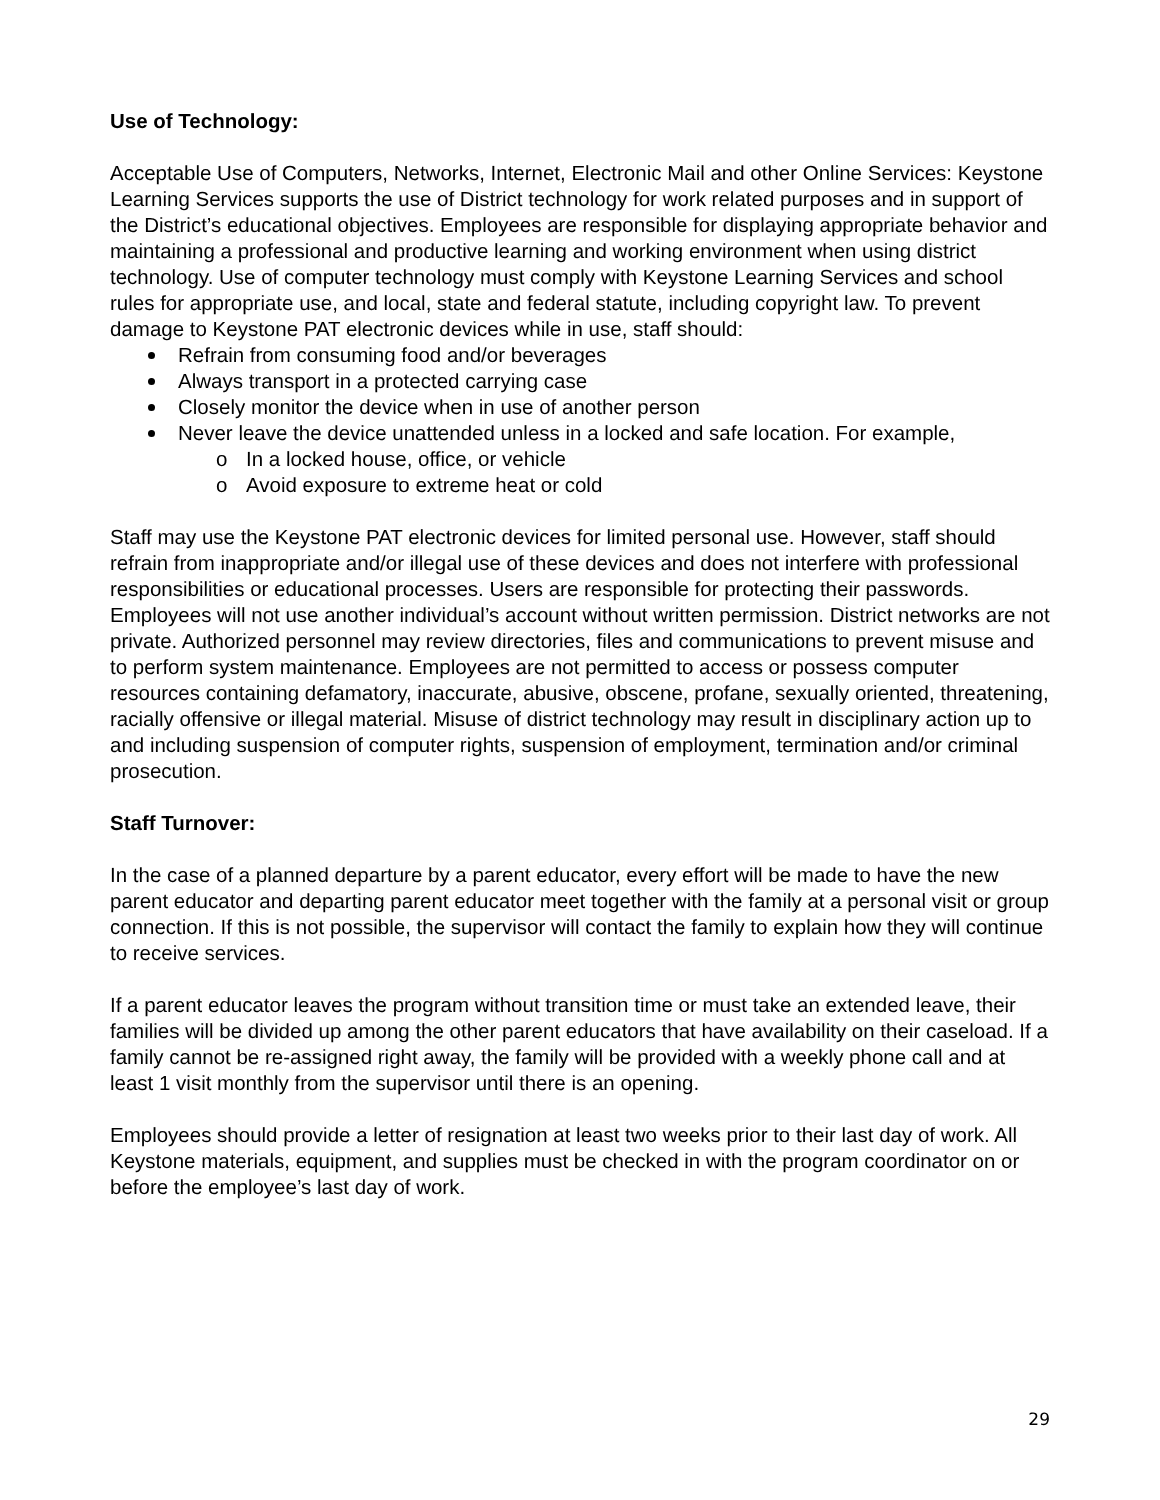Use of Technology:
Acceptable Use of Computers, Networks, Internet, Electronic Mail and other Online Services: Keystone Learning Services supports the use of District technology for work related purposes and in support of the District’s educational objectives. Employees are responsible for displaying appropriate behavior and maintaining a professional and productive learning and working environment when using district technology. Use of computer technology must comply with Keystone Learning Services and school rules for appropriate use, and local, state and federal statute, including copyright law. To prevent damage to Keystone PAT electronic devices while in use, staff should:
Refrain from consuming food and/or beverages
Always transport in a protected carrying case
Closely monitor the device when in use of another person
Never leave the device unattended unless in a locked and safe location. For example,
o In a locked house, office, or vehicle
o Avoid exposure to extreme heat or cold
Staff may use the Keystone PAT electronic devices for limited personal use. However, staff should refrain from inappropriate and/or illegal use of these devices and does not interfere with professional responsibilities or educational processes. Users are responsible for protecting their passwords. Employees will not use another individual’s account without written permission. District networks are not private. Authorized personnel may review directories, files and communications to prevent misuse and to perform system maintenance. Employees are not permitted to access or possess computer resources containing defamatory, inaccurate, abusive, obscene, profane, sexually oriented, threatening, racially offensive or illegal material. Misuse of district technology may result in disciplinary action up to and including suspension of computer rights, suspension of employment, termination and/or criminal prosecution.
Staff Turnover:
In the case of a planned departure by a parent educator, every effort will be made to have the new parent educator and departing parent educator meet together with the family at a personal visit or group connection. If this is not possible, the supervisor will contact the family to explain how they will continue to receive services.
If a parent educator leaves the program without transition time or must take an extended leave, their families will be divided up among the other parent educators that have availability on their caseload. If a family cannot be re-assigned right away, the family will be provided with a weekly phone call and at least 1 visit monthly from the supervisor until there is an opening.
Employees should provide a letter of resignation at least two weeks prior to their last day of work. All Keystone materials, equipment, and supplies must be checked in with the program coordinator on or before the employee’s last day of work.
29